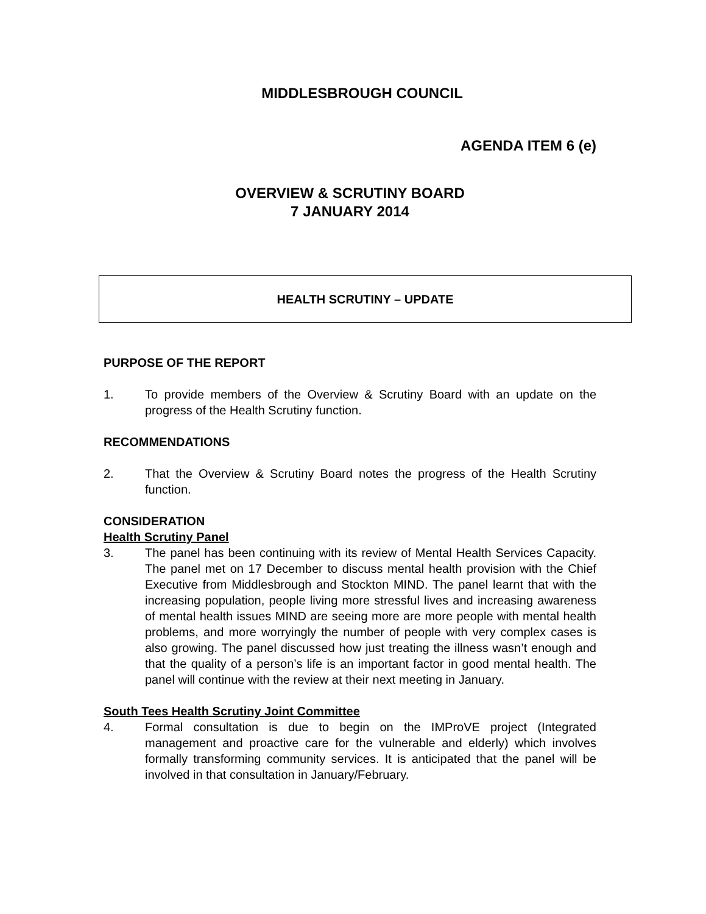MIDDLESBROUGH COUNCIL
AGENDA ITEM 6 (e)
OVERVIEW & SCRUTINY BOARD
7 JANUARY 2014
HEALTH SCRUTINY – UPDATE
PURPOSE OF THE REPORT
1. To provide members of the Overview & Scrutiny Board with an update on the progress of the Health Scrutiny function.
RECOMMENDATIONS
2. That the Overview & Scrutiny Board notes the progress of the Health Scrutiny function.
CONSIDERATION
Health Scrutiny Panel
3. The panel has been continuing with its review of Mental Health Services Capacity. The panel met on 17 December to discuss mental health provision with the Chief Executive from Middlesbrough and Stockton MIND. The panel learnt that with the increasing population, people living more stressful lives and increasing awareness of mental health issues MIND are seeing more are more people with mental health problems, and more worryingly the number of people with very complex cases is also growing. The panel discussed how just treating the illness wasn’t enough and that the quality of a person’s life is an important factor in good mental health. The panel will continue with the review at their next meeting in January.
South Tees Health Scrutiny Joint Committee
4. Formal consultation is due to begin on the IMProVE project (Integrated management and proactive care for the vulnerable and elderly) which involves formally transforming community services. It is anticipated that the panel will be involved in that consultation in January/February.